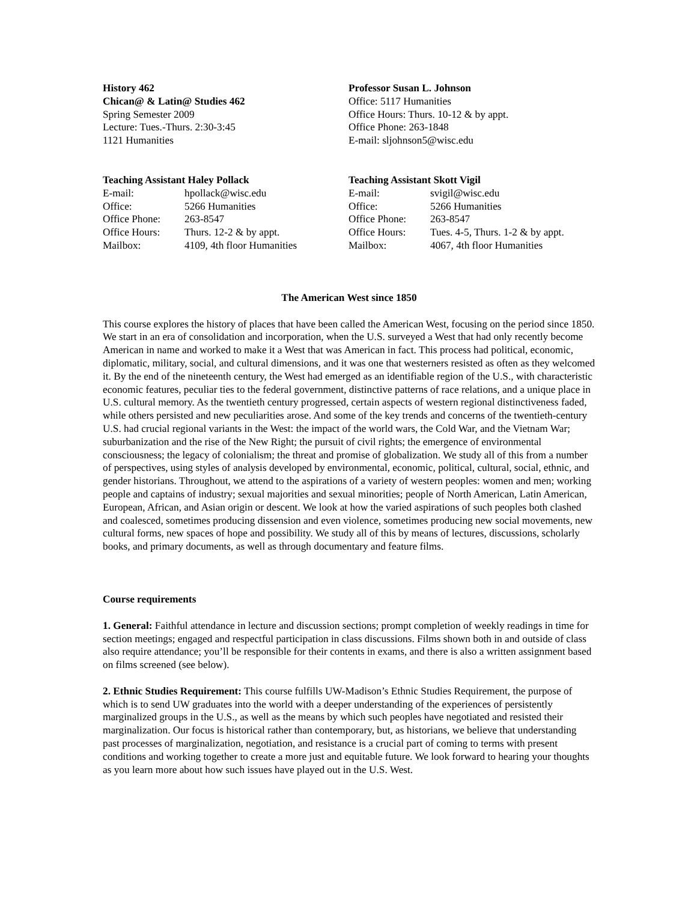History 462
Chican@ & Latin@ Studies 462
Spring Semester 2009
Lecture: Tues.-Thurs. 2:30-3:45
1121 Humanities
Professor Susan L. Johnson
Office: 5117 Humanities
Office Hours: Thurs. 10-12 & by appt.
Office Phone: 263-1848
E-mail: sljohnson5@wisc.edu
Teaching Assistant Haley Pollack
| E-mail: | hpollack@wisc.edu |
| Office: | 5266 Humanities |
| Office Phone: | 263-8547 |
| Office Hours: | Thurs. 12-2 & by appt. |
| Mailbox: | 4109, 4th floor Humanities |
Teaching Assistant Skott Vigil
| E-mail: | svigil@wisc.edu |
| Office: | 5266 Humanities |
| Office Phone: | 263-8547 |
| Office Hours: | Tues. 4-5, Thurs. 1-2 & by appt. |
| Mailbox: | 4067, 4th floor Humanities |
The American West since 1850
This course explores the history of places that have been called the American West, focusing on the period since 1850. We start in an era of consolidation and incorporation, when the U.S. surveyed a West that had only recently become American in name and worked to make it a West that was American in fact. This process had political, economic, diplomatic, military, social, and cultural dimensions, and it was one that westerners resisted as often as they welcomed it. By the end of the nineteenth century, the West had emerged as an identifiable region of the U.S., with characteristic economic features, peculiar ties to the federal government, distinctive patterns of race relations, and a unique place in U.S. cultural memory. As the twentieth century progressed, certain aspects of western regional distinctiveness faded, while others persisted and new peculiarities arose. And some of the key trends and concerns of the twentieth-century U.S. had crucial regional variants in the West: the impact of the world wars, the Cold War, and the Vietnam War; suburbanization and the rise of the New Right; the pursuit of civil rights; the emergence of environmental consciousness; the legacy of colonialism; the threat and promise of globalization. We study all of this from a number of perspectives, using styles of analysis developed by environmental, economic, political, cultural, social, ethnic, and gender historians. Throughout, we attend to the aspirations of a variety of western peoples: women and men; working people and captains of industry; sexual majorities and sexual minorities; people of North American, Latin American, European, African, and Asian origin or descent. We look at how the varied aspirations of such peoples both clashed and coalesced, sometimes producing dissension and even violence, sometimes producing new social movements, new cultural forms, new spaces of hope and possibility. We study all of this by means of lectures, discussions, scholarly books, and primary documents, as well as through documentary and feature films.
Course requirements
1. General: Faithful attendance in lecture and discussion sections; prompt completion of weekly readings in time for section meetings; engaged and respectful participation in class discussions. Films shown both in and outside of class also require attendance; you’ll be responsible for their contents in exams, and there is also a written assignment based on films screened (see below).
2. Ethnic Studies Requirement: This course fulfills UW-Madison’s Ethnic Studies Requirement, the purpose of which is to send UW graduates into the world with a deeper understanding of the experiences of persistently marginalized groups in the U.S., as well as the means by which such peoples have negotiated and resisted their marginalization. Our focus is historical rather than contemporary, but, as historians, we believe that understanding past processes of marginalization, negotiation, and resistance is a crucial part of coming to terms with present conditions and working together to create a more just and equitable future. We look forward to hearing your thoughts as you learn more about how such issues have played out in the U.S. West.